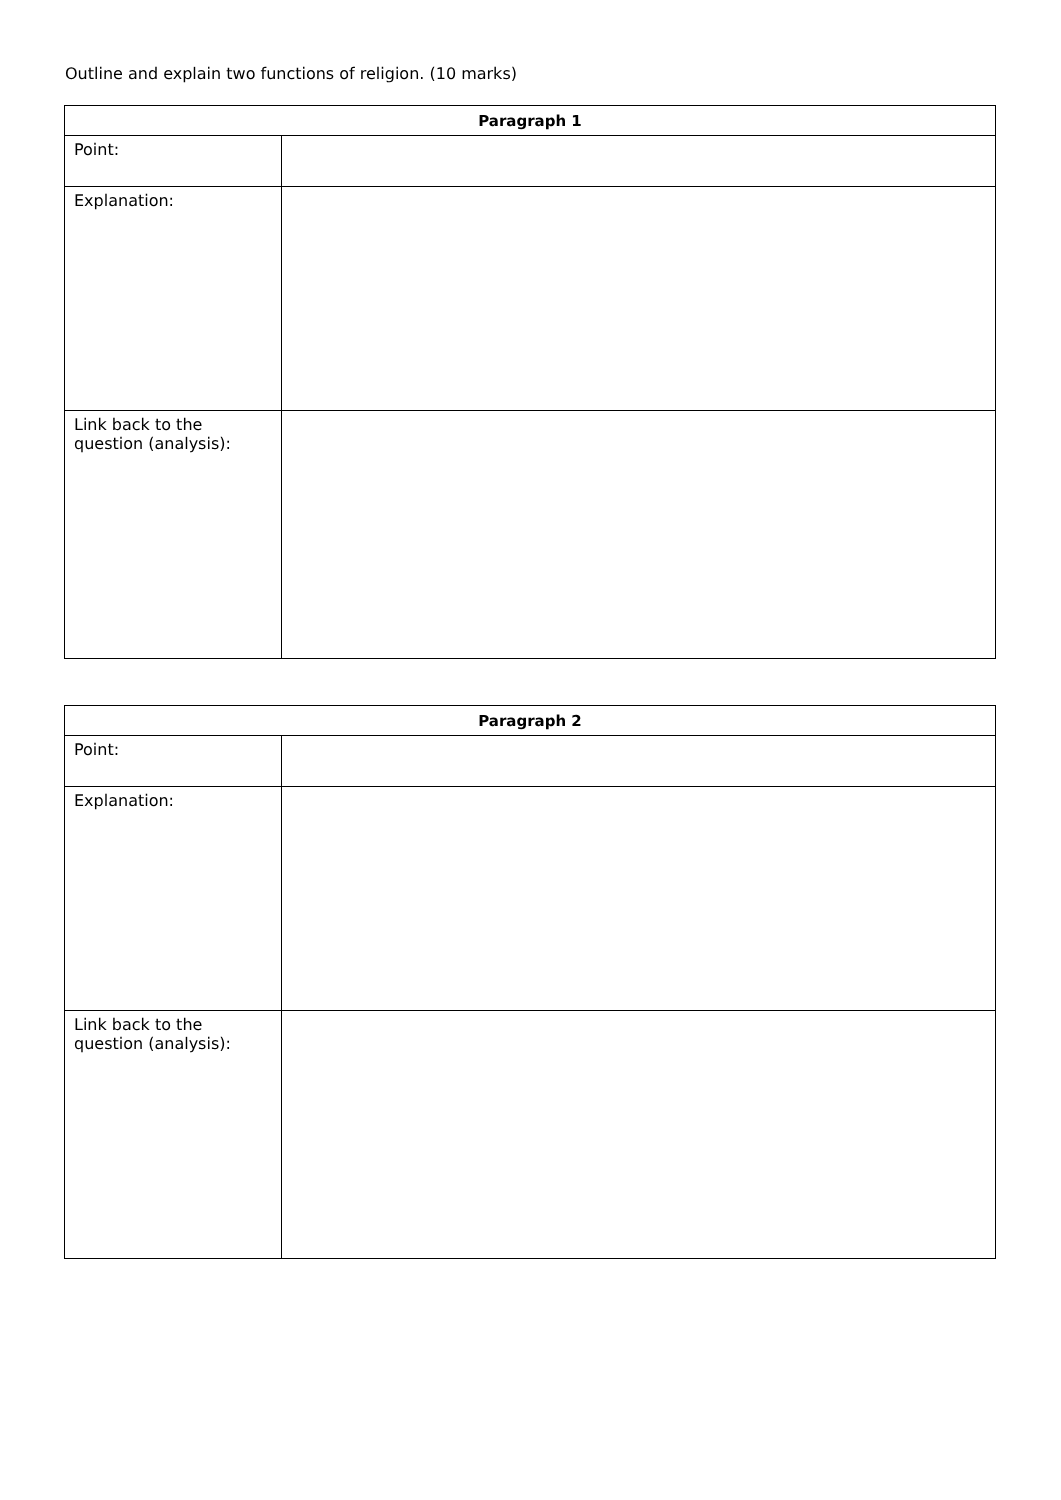Outline and explain two functions of religion. (10 marks)
| Paragraph 1 | |
| --- | --- |
| Point: | |
| Explanation: | |
| Link back to the question (analysis): | |
| Paragraph 2 | |
| --- | --- |
| Point: | |
| Explanation: | |
| Link back to the question (analysis): | |